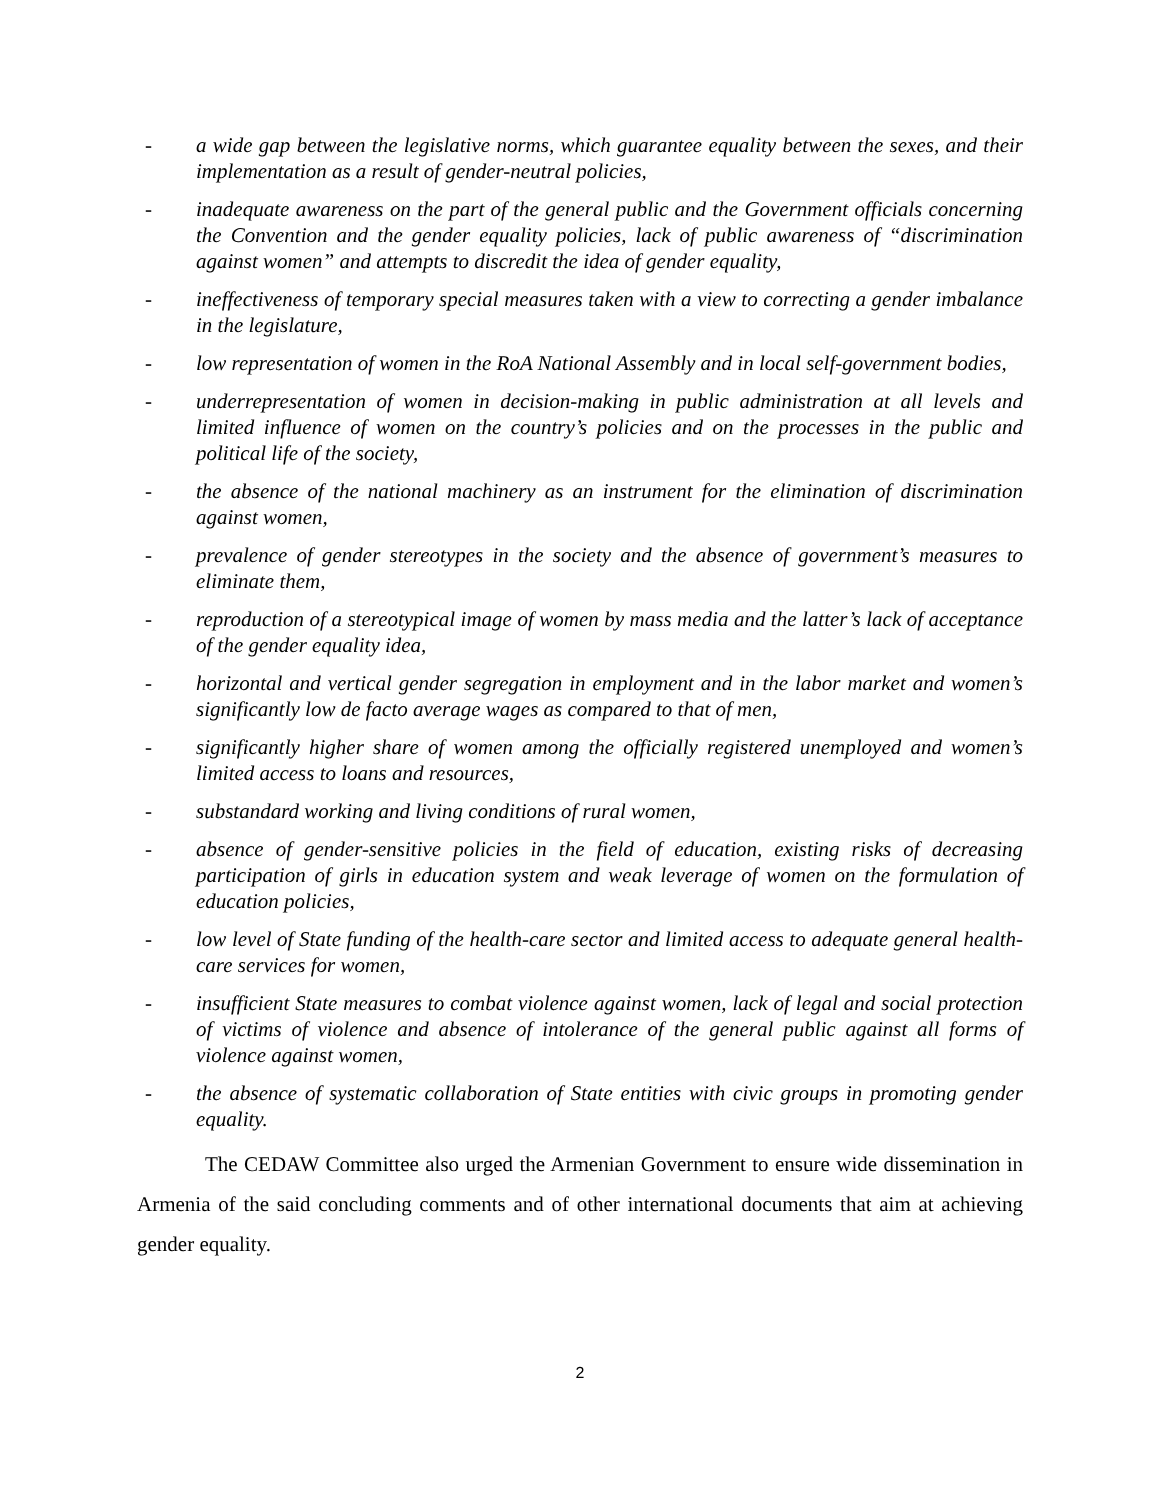- a wide gap between the legislative norms, which guarantee equality between the sexes, and their implementation as a result of gender-neutral policies,
- inadequate awareness on the part of the general public and the Government officials concerning the Convention and the gender equality policies, lack of public awareness of “discrimination against women” and attempts to discredit the idea of gender equality,
- ineffectiveness of temporary special measures taken with a view to correcting a gender imbalance in the legislature,
- low representation of women in the RoA National Assembly and in local self-government bodies,
- underrepresentation of women in decision-making in public administration at all levels and limited influence of women on the country’s policies and on the processes in the public and political life of the society,
- the absence of the national machinery as an instrument for the elimination of discrimination against women,
- prevalence of gender stereotypes in the society and the absence of government’s measures to eliminate them,
- reproduction of a stereotypical image of women by mass media and the latter’s lack of acceptance of the gender equality idea,
- horizontal and vertical gender segregation in employment and in the labor market and women’s significantly low de facto average wages as compared to that of men,
- significantly higher share of women among the officially registered unemployed and women’s limited access to loans and resources,
- substandard working and living conditions of rural women,
- absence of gender-sensitive policies in the field of education, existing risks of decreasing participation of girls in education system and weak leverage of women on the formulation of education policies,
- low level of State funding of the health-care sector and limited access to adequate general health-care services for women,
- insufficient State measures to combat violence against women, lack of legal and social protection of victims of violence and absence of intolerance of the general public against all forms of violence against women,
- the absence of systematic collaboration of State entities with civic groups in promoting gender equality.
The CEDAW Committee also urged the Armenian Government to ensure wide dissemination in Armenia of the said concluding comments and of other international documents that aim at achieving gender equality.
2